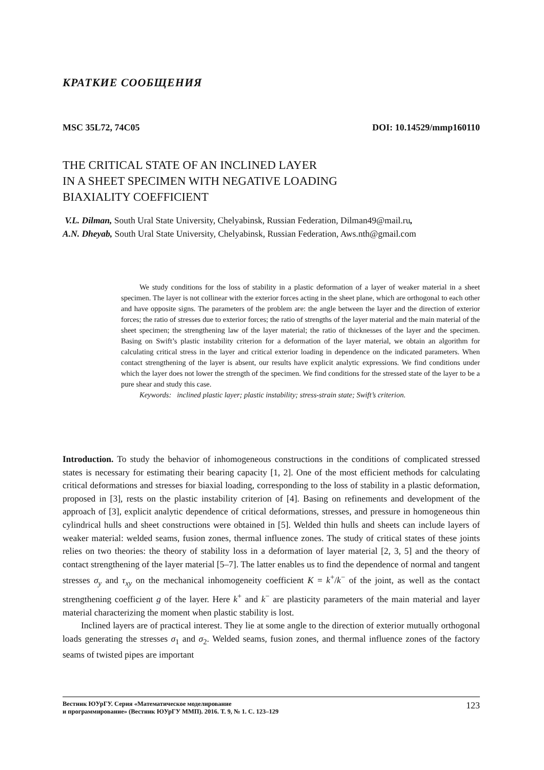КРАТКИЕ СООБЩЕНИЯ
MSC 35L72, 74C05 DOI: 10.14529/mmp160110
THE CRITICAL STATE OF AN INCLINED LAYER
IN A SHEET SPECIMEN WITH NEGATIVE LOADING
BIAXIALITY COEFFICIENT
V.L. Dilman, South Ural State University, Chelyabinsk, Russian Federation, Dilman49@mail.ru,
A.N. Dheyab, South Ural State University, Chelyabinsk, Russian Federation, Aws.nth@gmail.com
We study conditions for the loss of stability in a plastic deformation of a layer of weaker material in a sheet specimen. The layer is not collinear with the exterior forces acting in the sheet plane, which are orthogonal to each other and have opposite signs. The parameters of the problem are: the angle between the layer and the direction of exterior forces; the ratio of stresses due to exterior forces; the ratio of strengths of the layer material and the main material of the sheet specimen; the strengthening law of the layer material; the ratio of thicknesses of the layer and the specimen. Basing on Swift’s plastic instability criterion for a deformation of the layer material, we obtain an algorithm for calculating critical stress in the layer and critical exterior loading in dependence on the indicated parameters. When contact strengthening of the layer is absent, our results have explicit analytic expressions. We find conditions under which the layer does not lower the strength of the specimen. We find conditions for the stressed state of the layer to be a pure shear and study this case.
Keywords: inclined plastic layer; plastic instability; stress-strain state; Swift’s criterion.
Introduction. To study the behavior of inhomogeneous constructions in the conditions of complicated stressed states is necessary for estimating their bearing capacity [1, 2]. One of the most efficient methods for calculating critical deformations and stresses for biaxial loading, corresponding to the loss of stability in a plastic deformation, proposed in [3], rests on the plastic instability criterion of [4]. Basing on refinements and development of the approach of [3], explicit analytic dependence of critical deformations, stresses, and pressure in homogeneous thin cylindrical hulls and sheet constructions were obtained in [5]. Welded thin hulls and sheets can include layers of weaker material: welded seams, fusion zones, thermal influence zones. The study of critical states of these joints relies on two theories: the theory of stability loss in a deformation of layer material [2, 3, 5] and the theory of contact strengthening of the layer material [5–7]. The latter enables us to find the dependence of normal and tangent stresses σ<sub>y</sub> and τ<sub>xy</sub> on the mechanical inhomogeneity coefficient K = k<sup>+</sup>/k<sup>−</sup> of the joint, as well as the contact strengthening coefficient g of the layer. Here k<sup>+</sup> and k<sup>−</sup> are plasticity parameters of the main material and layer material characterizing the moment when plastic stability is lost.
Inclined layers are of practical interest. They lie at some angle to the direction of exterior mutually orthogonal loads generating the stresses σ<sub>1</sub> and σ<sub>2</sub>. Welded seams, fusion zones, and thermal influence zones of the factory seams of twisted pipes are important
Вестник ЮУрГУ. Серия «Математическое моделирование
и программирование» (Вестник ЮУрГУ ММП). 2016. Т. 9, № 1. С. 123–129 123